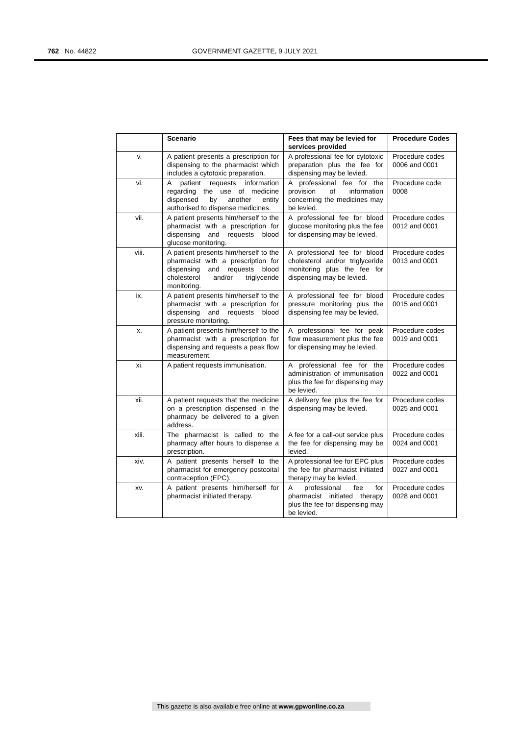762 No. 44822 GOVERNMENT GAZETTE, 9 JULY 2021
| | Scenario | Fees that may be levied for services provided | Procedure Codes |
| --- | --- | --- | --- |
| v. | A patient presents a prescription for dispensing to the pharmacist which includes a cytotoxic preparation. | A professional fee for cytotoxic preparation plus the fee for dispensing may be levied. | Procedure codes 0006 and 0001 |
| vi. | A patient requests information regarding the use of medicine dispensed by another entity authorised to dispense medicines. | A professional fee for the provision of information concerning the medicines may be levied. | Procedure code 0008 |
| vii. | A patient presents him/herself to the pharmacist with a prescription for dispensing and requests blood glucose monitoring. | A professional fee for blood glucose monitoring plus the fee for dispensing may be levied. | Procedure codes 0012 and 0001 |
| viii. | A patient presents him/herself to the pharmacist with a prescription for dispensing and requests blood cholesterol and/or triglyceride monitoring. | A professional fee for blood cholesterol and/or triglyceride monitoring plus the fee for dispensing may be levied. | Procedure codes 0013 and 0001 |
| ix. | A patient presents him/herself to the pharmacist with a prescription for dispensing and requests blood pressure monitoring. | A professional fee for blood pressure monitoring plus the dispensing fee may be levied. | Procedure codes 0015 and 0001 |
| x. | A patient presents him/herself to the pharmacist with a prescription for dispensing and requests a peak flow measurement. | A professional fee for peak flow measurement plus the fee for dispensing may be levied. | Procedure codes 0019 and 0001 |
| xi. | A patient requests immunisation. | A professional fee for the administration of immunisation plus the fee for dispensing may be levied. | Procedure codes 0022 and 0001 |
| xii. | A patient requests that the medicine on a prescription dispensed in the pharmacy be delivered to a given address. | A delivery fee plus the fee for dispensing may be levied. | Procedure codes 0025 and 0001 |
| xiii. | The pharmacist is called to the pharmacy after hours to dispense a prescription. | A fee for a call-out service plus the fee for dispensing may be levied. | Procedure codes 0024 and 0001 |
| xiv. | A patient presents herself to the pharmacist for emergency postcoital contraception (EPC). | A professional fee for EPC plus the fee for pharmacist initiated therapy may be levied. | Procedure codes 0027 and 0001 |
| xv. | A patient presents him/herself for pharmacist initiated therapy. | A professional fee for pharmacist initiated therapy plus the fee for dispensing may be levied. | Procedure codes 0028 and 0001 |
This gazette is also available free online at www.gpwonline.co.za